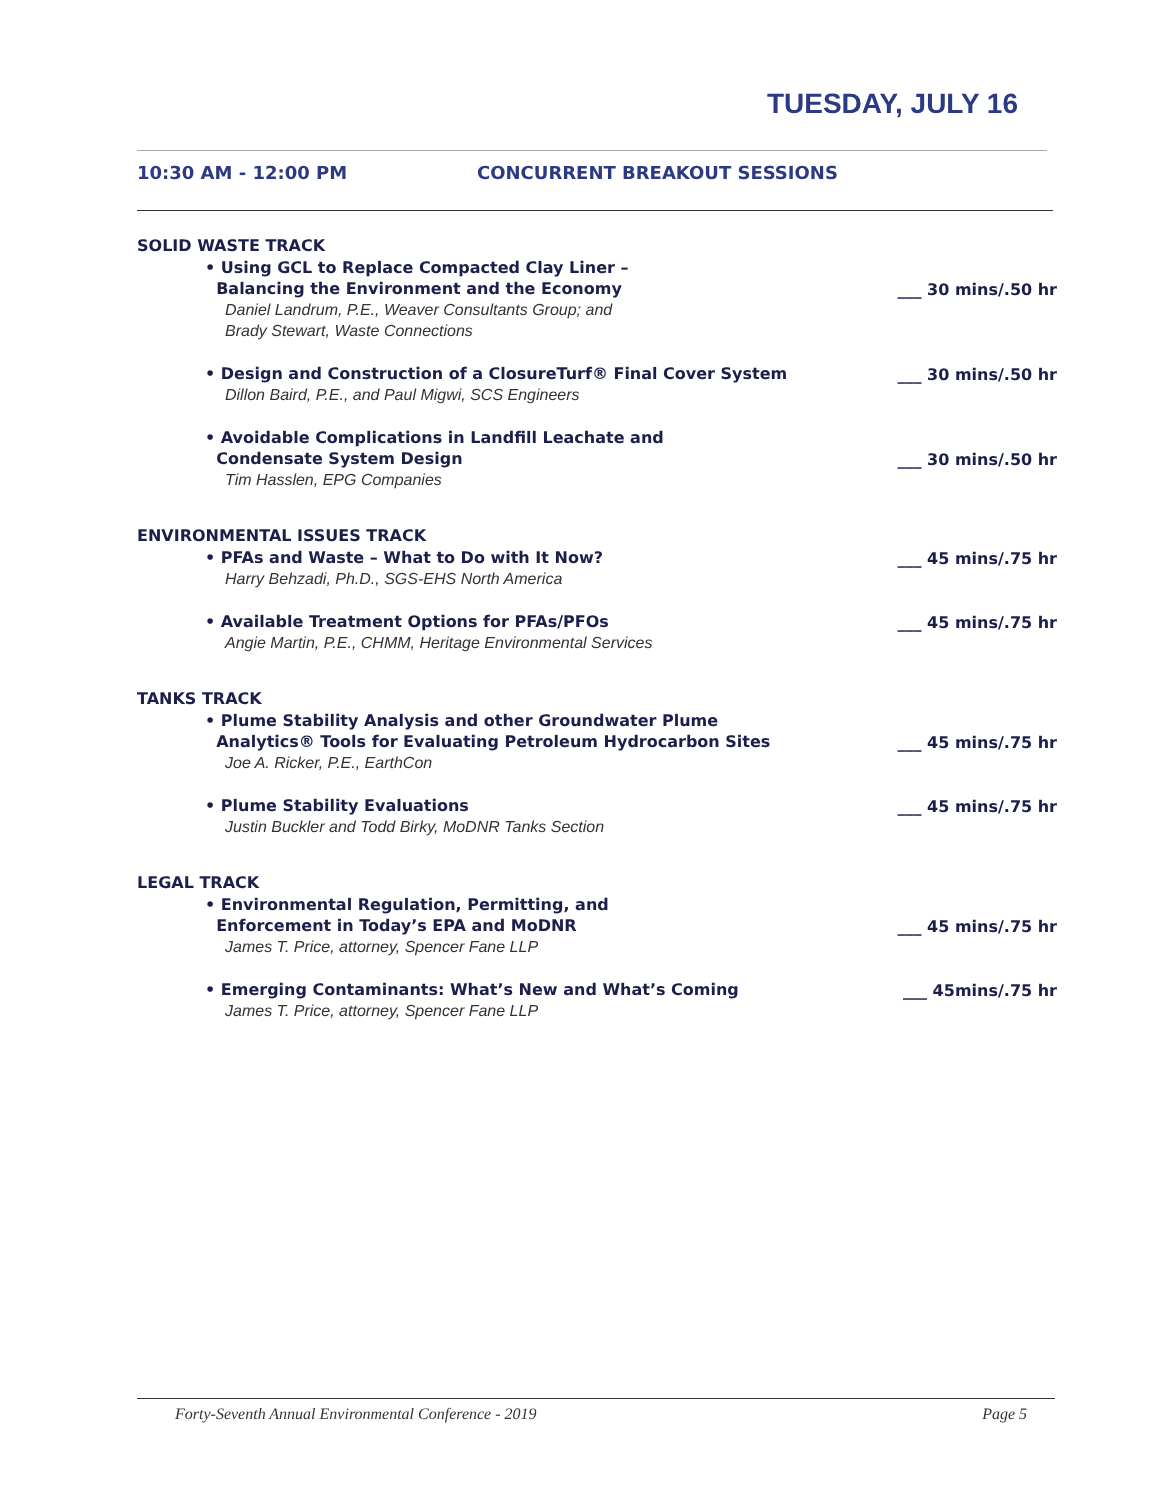TUESDAY, JULY 16
10:30 AM - 12:00 PM CONCURRENT BREAKOUT SESSIONS
SOLID WASTE TRACK
• Using GCL to Replace Compacted Clay Liner –
Balancing the Environment and the Economy
Daniel Landrum, P.E., Weaver Consultants Group; and
Brady Stewart, Waste Connections
___ 30 mins/.50 hr
• Design and Construction of a ClosureTurf® Final Cover System
Dillon Baird, P.E., and Paul Migwi, SCS Engineers
___ 30 mins/.50 hr
• Avoidable Complications in Landfill Leachate and
Condensate System Design
Tim Hasslen, EPG Companies
___ 30 mins/.50 hr
ENVIRONMENTAL ISSUES TRACK
• PFAs and Waste – What to Do with It Now?
Harry Behzadi, Ph.D., SGS-EHS North America
___ 45 mins/.75 hr
• Available Treatment Options for PFAs/PFOs
Angie Martin, P.E., CHMM, Heritage Environmental Services
___ 45 mins/.75 hr
TANKS TRACK
• Plume Stability Analysis and other Groundwater Plume
Analytics® Tools for Evaluating Petroleum Hydrocarbon Sites
Joe A. Ricker, P.E., EarthCon
___ 45 mins/.75 hr
• Plume Stability Evaluations
Justin Buckler and Todd Birky, MoDNR Tanks Section
___ 45 mins/.75 hr
LEGAL TRACK
• Environmental Regulation, Permitting, and
Enforcement in Today’s EPA and MoDNR
James T. Price, attorney, Spencer Fane LLP
___ 45 mins/.75 hr
• Emerging Contaminants: What’s New and What’s Coming
James T. Price, attorney, Spencer Fane LLP
___ 45mins/.75 hr
Forty-Seventh Annual Environmental Conference - 2019 Page 5